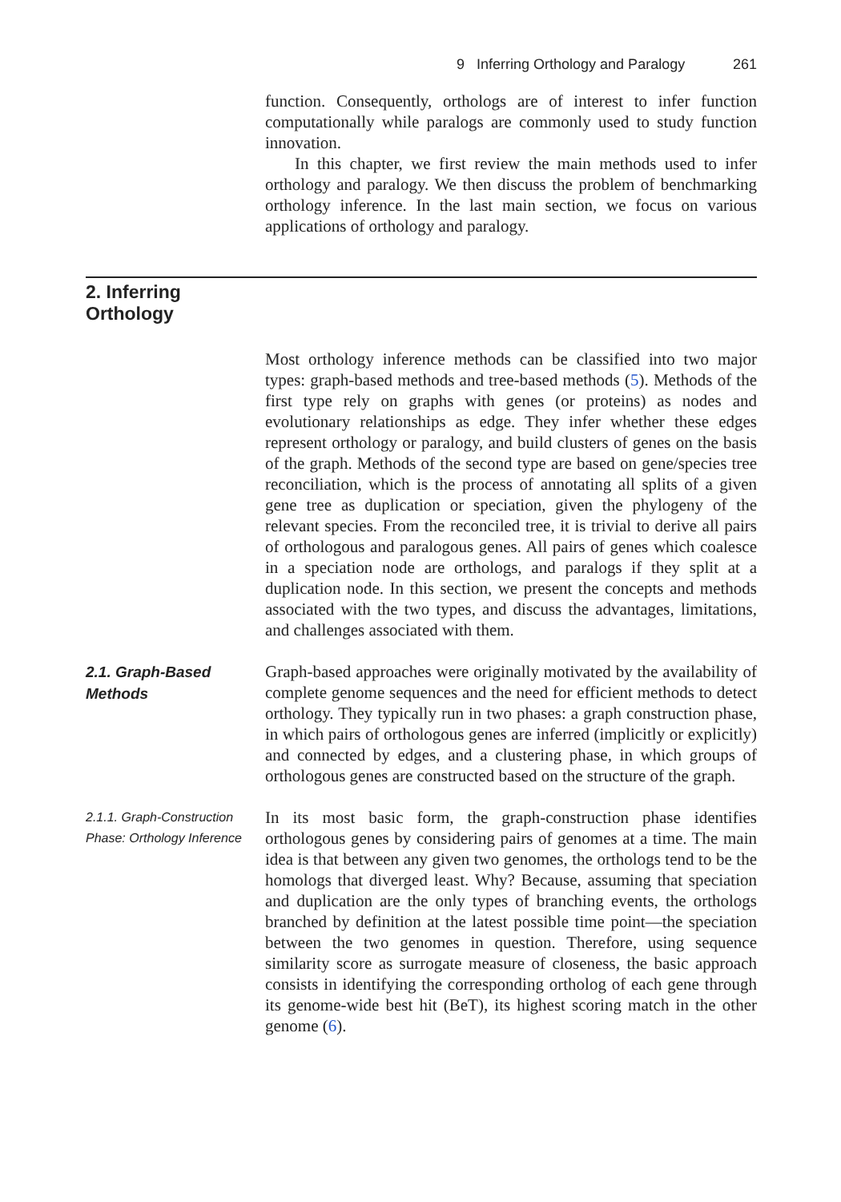9 Inferring Orthology and Paralogy 261
function. Consequently, orthologs are of interest to infer function computationally while paralogs are commonly used to study function innovation.
In this chapter, we first review the main methods used to infer orthology and paralogy. We then discuss the problem of benchmarking orthology inference. In the last main section, we focus on various applications of orthology and paralogy.
2. Inferring
Orthology
Most orthology inference methods can be classified into two major types: graph-based methods and tree-based methods (5). Methods of the first type rely on graphs with genes (or proteins) as nodes and evolutionary relationships as edge. They infer whether these edges represent orthology or paralogy, and build clusters of genes on the basis of the graph. Methods of the second type are based on gene/species tree reconciliation, which is the process of annotating all splits of a given gene tree as duplication or speciation, given the phylogeny of the relevant species. From the reconciled tree, it is trivial to derive all pairs of orthologous and paralogous genes. All pairs of genes which coalesce in a speciation node are orthologs, and paralogs if they split at a duplication node. In this section, we present the concepts and methods associated with the two types, and discuss the advantages, limitations, and challenges associated with them.
2.1. Graph-Based
Methods
Graph-based approaches were originally motivated by the availability of complete genome sequences and the need for efficient methods to detect orthology. They typically run in two phases: a graph construction phase, in which pairs of orthologous genes are inferred (implicitly or explicitly) and connected by edges, and a clustering phase, in which groups of orthologous genes are constructed based on the structure of the graph.
2.1.1. Graph-Construction
Phase: Orthology Inference
In its most basic form, the graph-construction phase identifies orthologous genes by considering pairs of genomes at a time. The main idea is that between any given two genomes, the orthologs tend to be the homologs that diverged least. Why? Because, assuming that speciation and duplication are the only types of branching events, the orthologs branched by definition at the latest possible time point—the speciation between the two genomes in question. Therefore, using sequence similarity score as surrogate measure of closeness, the basic approach consists in identifying the corresponding ortholog of each gene through its genome-wide best hit (BeT), its highest scoring match in the other genome (6).